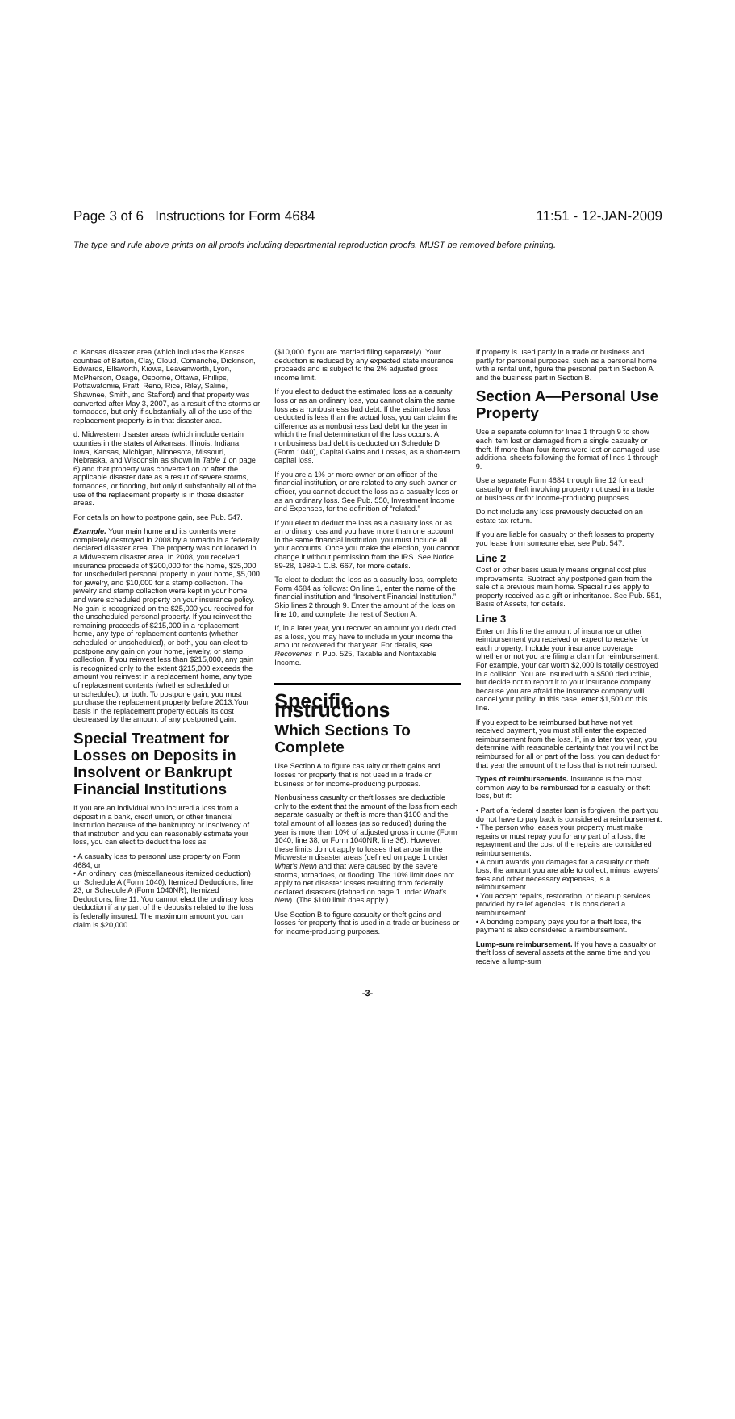Page 3 of 6 Instructions for Form 4684 11:51 - 12-JAN-2009
The type and rule above prints on all proofs including departmental reproduction proofs. MUST be removed before printing.
c. Kansas disaster area (which includes the Kansas counties of Barton, Clay, Cloud, Comanche, Dickinson, Edwards, Ellsworth, Kiowa, Leavenworth, Lyon, McPherson, Osage, Osborne, Ottawa, Phillips, Pottawatomie, Pratt, Reno, Rice, Riley, Saline, Shawnee, Smith, and Stafford) and that property was converted after May 3, 2007, as a result of the storms or tornadoes, but only if substantially all of the use of the replacement property is in that disaster area.
d. Midwestern disaster areas (which include certain counties in the states of Arkansas, Illinois, Indiana, Iowa, Kansas, Michigan, Minnesota, Missouri, Nebraska, and Wisconsin as shown in Table 1 on page 6) and that property was converted on or after the applicable disaster date as a result of severe storms, tornadoes, or flooding, but only if substantially all of the use of the replacement property is in those disaster areas.
For details on how to postpone gain, see Pub. 547.
Example. Your main home and its contents were completely destroyed in 2008 by a tornado in a federally declared disaster area. The property was not located in a Midwestern disaster area. In 2008, you received insurance proceeds of $200,000 for the home, $25,000 for unscheduled personal property in your home, $5,000 for jewelry, and $10,000 for a stamp collection. The jewelry and stamp collection were kept in your home and were scheduled property on your insurance policy. No gain is recognized on the $25,000 you received for the unscheduled personal property. If you reinvest the remaining proceeds of $215,000 in a replacement home, any type of replacement contents (whether scheduled or unscheduled), or both, you can elect to postpone any gain on your home, jewelry, or stamp collection. If you reinvest less than $215,000, any gain is recognized only to the extent $215,000 exceeds the amount you reinvest in a replacement home, any type of replacement contents (whether scheduled or unscheduled), or both. To postpone gain, you must purchase the replacement property before 2013.Your basis in the replacement property equals its cost decreased by the amount of any postponed gain.
Special Treatment for Losses on Deposits in Insolvent or Bankrupt Financial Institutions
If you are an individual who incurred a loss from a deposit in a bank, credit union, or other financial institution because of the bankruptcy or insolvency of that institution and you can reasonably estimate your loss, you can elect to deduct the loss as:
• A casualty loss to personal use property on Form 4684, or
• An ordinary loss (miscellaneous itemized deduction) on Schedule A (Form 1040), Itemized Deductions, line 23, or Schedule A (Form 1040NR), Itemized Deductions, line 11. You cannot elect the ordinary loss deduction if any part of the deposits related to the loss is federally insured. The maximum amount you can claim is $20,000
($10,000 if you are married filing separately). Your deduction is reduced by any expected state insurance proceeds and is subject to the 2% adjusted gross income limit.
If you elect to deduct the estimated loss as a casualty loss or as an ordinary loss, you cannot claim the same loss as a nonbusiness bad debt. If the estimated loss deducted is less than the actual loss, you can claim the difference as a nonbusiness bad debt for the year in which the final determination of the loss occurs. A nonbusiness bad debt is deducted on Schedule D (Form 1040), Capital Gains and Losses, as a short-term capital loss.
If you are a 1% or more owner or an officer of the financial institution, or are related to any such owner or officer, you cannot deduct the loss as a casualty loss or as an ordinary loss. See Pub. 550, Investment Income and Expenses, for the definition of “related.”
If you elect to deduct the loss as a casualty loss or as an ordinary loss and you have more than one account in the same financial institution, you must include all your accounts. Once you make the election, you cannot change it without permission from the IRS. See Notice 89-28, 1989-1 C.B. 667, for more details.
To elect to deduct the loss as a casualty loss, complete Form 4684 as follows: On line 1, enter the name of the financial institution and “Insolvent Financial Institution.” Skip lines 2 through 9. Enter the amount of the loss on line 10, and complete the rest of Section A.
If, in a later year, you recover an amount you deducted as a loss, you may have to include in your income the amount recovered for that year. For details, see Recoveries in Pub. 525, Taxable and Nontaxable Income.
Specific Instructions
Which Sections To Complete
Use Section A to figure casualty or theft gains and losses for property that is not used in a trade or business or for income-producing purposes.
Nonbusiness casualty or theft losses are deductible only to the extent that the amount of the loss from each separate casualty or theft is more than $100 and the total amount of all losses (as so reduced) during the year is more than 10% of adjusted gross income (Form 1040, line 38, or Form 1040NR, line 36). However, these limits do not apply to losses that arose in the Midwestern disaster areas (defined on page 1 under What’s New) and that were caused by the severe storms, tornadoes, or flooding. The 10% limit does not apply to net disaster losses resulting from federally declared disasters (defined on page 1 under What’s New). (The $100 limit does apply.)
Use Section B to figure casualty or theft gains and losses for property that is used in a trade or business or for income-producing purposes.
If property is used partly in a trade or business and partly for personal purposes, such as a personal home with a rental unit, figure the personal part in Section A and the business part in Section B.
Section A—Personal Use Property
Use a separate column for lines 1 through 9 to show each item lost or damaged from a single casualty or theft. If more than four items were lost or damaged, use additional sheets following the format of lines 1 through 9.
Use a separate Form 4684 through line 12 for each casualty or theft involving property not used in a trade or business or for income-producing purposes.
Do not include any loss previously deducted on an estate tax return.
If you are liable for casualty or theft losses to property you lease from someone else, see Pub. 547.
Line 2
Cost or other basis usually means original cost plus improvements. Subtract any postponed gain from the sale of a previous main home. Special rules apply to property received as a gift or inheritance. See Pub. 551, Basis of Assets, for details.
Line 3
Enter on this line the amount of insurance or other reimbursement you received or expect to receive for each property. Include your insurance coverage whether or not you are filing a claim for reimbursement. For example, your car worth $2,000 is totally destroyed in a collision. You are insured with a $500 deductible, but decide not to report it to your insurance company because you are afraid the insurance company will cancel your policy. In this case, enter $1,500 on this line.
If you expect to be reimbursed but have not yet received payment, you must still enter the expected reimbursement from the loss. If, in a later tax year, you determine with reasonable certainty that you will not be reimbursed for all or part of the loss, you can deduct for that year the amount of the loss that is not reimbursed.
Types of reimbursements. Insurance is the most common way to be reimbursed for a casualty or theft loss, but if:
• Part of a federal disaster loan is forgiven, the part you do not have to pay back is considered a reimbursement.
• The person who leases your property must make repairs or must repay you for any part of a loss, the repayment and the cost of the repairs are considered reimbursements.
• A court awards you damages for a casualty or theft loss, the amount you are able to collect, minus lawyers’ fees and other necessary expenses, is a reimbursement.
• You accept repairs, restoration, or cleanup services provided by relief agencies, it is considered a reimbursement.
• A bonding company pays you for a theft loss, the payment is also considered a reimbursement.
Lump-sum reimbursement. If you have a casualty or theft loss of several assets at the same time and you receive a lump-sum
-3-